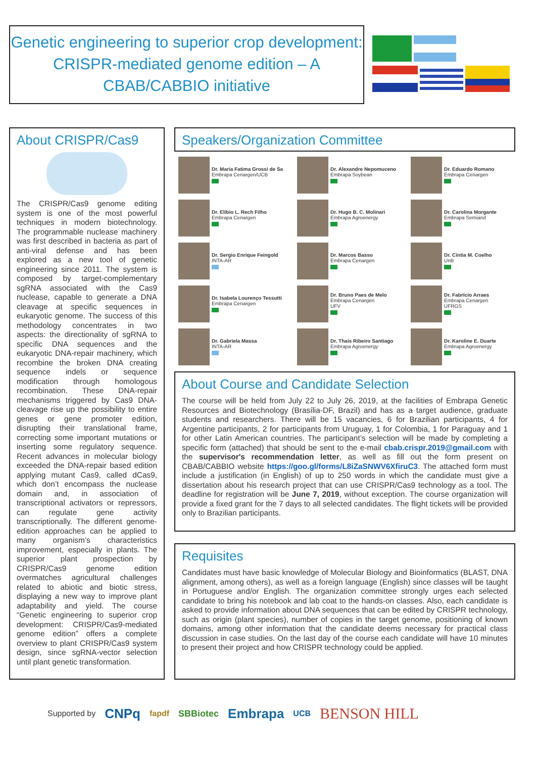Genetic engineering to superior crop development: CRISPR-mediated genome edition – A CBAB/CABBIO initiative
About CRISPR/Cas9
The CRISPR/Cas9 genome editing system is one of the most powerful techniques in modern biotechnology. The programmable nuclease machinery was first described in bacteria as part of anti-viral defense and has been explored as a new tool of genetic engineering since 2011. The system is composed by target-complementary sgRNA associated with the Cas9 nuclease, capable to generate a DNA cleavage at specific sequences in eukaryotic genome. The success of this methodology concentrates in two aspects: the directionality of sgRNA to specific DNA sequences and the eukaryotic DNA-repair machinery, which recombine the broken DNA creating sequence indels or sequence modification through homologous recombination. These DNA-repair mechanisms triggered by Cas9 DNA-cleavage rise up the possibility to entire genes or gene promoter edition, disrupting their translational frame, correcting some important mutations or inserting some regulatory sequence. Recent advances in molecular biology exceeded the DNA-repair based edition applying mutant Cas9, called dCas9, which don’t encompass the nuclease domain and, in association of transcriptional activators or repressors, can regulate gene activity transcriptionally. The different genome-edition approaches can be applied to many organism’s characteristics improvement, especially in plants. The superior plant prospection by CRISPR/Cas9 genome edition overmatches agricultural challenges related to abiotic and biotic stress, displaying a new way to improve plant adaptability and yield. The course “Genetic engineering to superior crop development: CRISPR/Cas9-mediated genome edition” offers a complete overview to plant CRISPR/Cas9 system design, since sgRNA-vector selection until plant genetic transformation.
Speakers/Organization Committee
Dr. Maria Fatima Grossi de Sa
Embrapa Cenargen/UCB
Dr. Alexandre Nepomuceno
Embrapa Soybean
Dr. Eduardo Romano
Embrapa Cenargen
Dr. Elíbio L. Rech Filho
Embrapa Cenargen
Dr. Hugo B. C. Molinari
Embrapa Agroenergy
Dr. Carolina Morgante
Embrapa Semiarid
Dr. Sergio Enrique Feingold
INTA-AR
Dr. Marcos Basso
Embrapa Cenargen
Dr. Cíntia M. Coelho
UnB
Dr. Isabela Lourenço Tessutti
Embrapa Cenargen
Dr. Bruno Paes de Melo
Embrapa Cenargen
UFV
Dr. Fabrício Arraes
Embrapa Cenargen
UFRGS
Dr. Gabriela Massa
INTA-AR
Dr. Thais Ribeiro Santiago
Embrapa Agroenergy
Dr. Karoline E. Duarte
Embrapa Agroenergy
About Course and Candidate Selection
The course will be held from July 22 to July 26, 2019, at the facilities of Embrapa Genetic Resources and Biotechnology (Brasília-DF, Brazil) and has as a target audience, graduate students and researchers. There will be 15 vacancies, 6 for Brazilian participants, 4 for Argentine participants, 2 for participants from Uruguay, 1 for Colombia, 1 for Paraguay and 1 for other Latin American countries. The participant’s selection will be made by completing a specific form (attached) that should be sent to the e-mail cbab.crispr.2019@gmail.com with the supervisor's recommendation letter, as well as fill out the form present on CBAB/CABBIO website https://goo.gl/forms/L8iZaSNWV6XfiruC3. The attached form must include a justification (in English) of up to 250 words in which the candidate must give a dissertation about his research project that can use CRISPR/Cas9 technology as a tool. The deadline for registration will be June 7, 2019, without exception. The course organization will provide a fixed grant for the 7 days to all selected candidates. The flight tickets will be provided only to Brazilian participants.
Requisites
Candidates must have basic knowledge of Molecular Biology and Bioinformatics (BLAST, DNA alignment, among others), as well as a foreign language (English) since classes will be taught in Portuguese and/or English. The organization committee strongly urges each selected candidate to bring his notebook and lab coat to the hands-on classes. Also, each candidate is asked to provide information about DNA sequences that can be edited by CRISPR technology, such as origin (plant species), number of copies in the target genome, positioning of known domains, among other information that the candidate deems necessary for practical class discussion in case studies. On the last day of the course each candidate will have 10 minutes to present their project and how CRISPR technology could be applied.
Supported by CNPq fapdf SBBiotec Embrapa UCB BENSON HILL